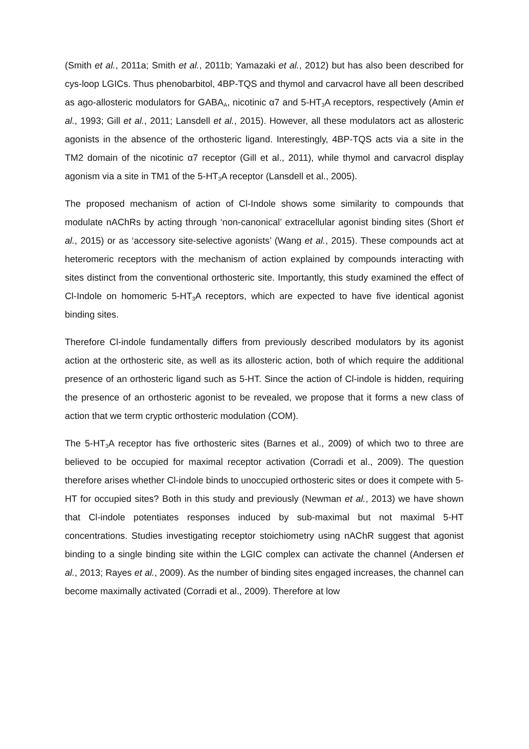(Smith et al., 2011a; Smith et al., 2011b; Yamazaki et al., 2012) but has also been described for cys-loop LGICs. Thus phenobarbitol, 4BP-TQS and thymol and carvacrol have all been described as ago-allosteric modulators for GABA<sub>A</sub>, nicotinic α7 and 5-HT<sub>3</sub>A receptors, respectively (Amin et al., 1993; Gill et al., 2011; Lansdell et al., 2015). However, all these modulators act as allosteric agonists in the absence of the orthosteric ligand. Interestingly, 4BP-TQS acts via a site in the TM2 domain of the nicotinic α7 receptor (Gill et al., 2011), while thymol and carvacrol display agonism via a site in TM1 of the 5-HT<sub>3</sub>A receptor (Lansdell et al., 2005).
The proposed mechanism of action of Cl-Indole shows some similarity to compounds that modulate nAChRs by acting through ‘non-canonical’ extracellular agonist binding sites (Short et al., 2015) or as ‘accessory site-selective agonists’ (Wang et al., 2015). These compounds act at heteromeric receptors with the mechanism of action explained by compounds interacting with sites distinct from the conventional orthosteric site. Importantly, this study examined the effect of Cl-Indole on homomeric 5-HT<sub>3</sub>A receptors, which are expected to have five identical agonist binding sites.
Therefore Cl-indole fundamentally differs from previously described modulators by its agonist action at the orthosteric site, as well as its allosteric action, both of which require the additional presence of an orthosteric ligand such as 5-HT. Since the action of Cl-indole is hidden, requiring the presence of an orthosteric agonist to be revealed, we propose that it forms a new class of action that we term cryptic orthosteric modulation (COM).
The 5-HT<sub>3</sub>A receptor has five orthosteric sites (Barnes et al., 2009) of which two to three are believed to be occupied for maximal receptor activation (Corradi et al., 2009). The question therefore arises whether Cl-indole binds to unoccupied orthosteric sites or does it compete with 5-HT for occupied sites? Both in this study and previously (Newman et al., 2013) we have shown that Cl-indole potentiates responses induced by sub-maximal but not maximal 5-HT concentrations. Studies investigating receptor stoichiometry using nAChR suggest that agonist binding to a single binding site within the LGIC complex can activate the channel (Andersen et al., 2013; Rayes et al., 2009). As the number of binding sites engaged increases, the channel can become maximally activated (Corradi et al., 2009). Therefore at low